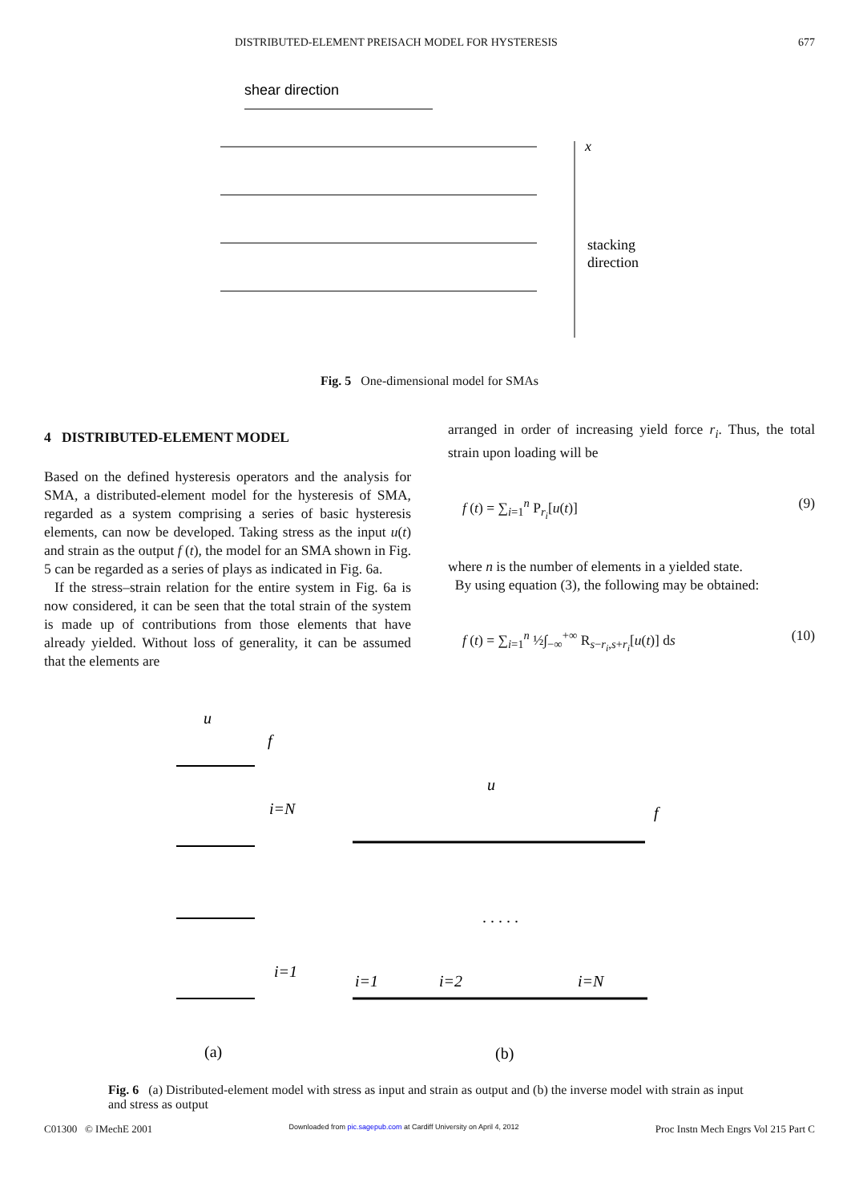DISTRIBUTED-ELEMENT PREISACH MODEL FOR HYSTERESIS 677
shear direction
x
stacking
direction
Fig. 5 One-dimensional model for SMAs
4 DISTRIBUTED-ELEMENT MODEL
Based on the defined hysteresis operators and the analysis for SMA, a distributed-element model for the hysteresis of SMA, regarded as a system comprising a series of basic hysteresis elements, can now be developed. Taking stress as the input u(t) and strain as the output f (t), the model for an SMA shown in Fig. 5 can be regarded as a series of plays as indicated in Fig. 6a.
If the stress–strain relation for the entire system in Fig. 6a is now considered, it can be seen that the total strain of the system is made up of contributions from those elements that have already yielded. Without loss of generality, it can be assumed that the elements are
arranged in order of increasing yield force r<sub>i</sub>. Thus, the total strain upon loading will be
f (t) = ∑<sub>i=1</sub><sup>n</sup> P<sub>r<sub>i</sub></sub>[u(t)] (9)
where n is the number of elements in a yielded state.
By using equation (3), the following may be obtained:
f (t) = ∑<sub>i=1</sub><sup>n</sup> ½∫<sub>−∞</sub><sup>+∞</sup> R<sub>s−r<sub>i</sub>,s+r<sub>i</sub></sub>[u(t)] ds (10)
u
f
i=N
i=1
u
f
i=1
i=2
i=N
. . . . .
(a)
(b)
Fig. 6 (a) Distributed-element model with stress as input and strain as output and (b) the inverse model with strain as input and stress as output
C01300 © IMechE 2001 Downloaded from pic.sagepub.com at Cardiff University on April 4, 2012 Proc Instn Mech Engrs Vol 215 Part C